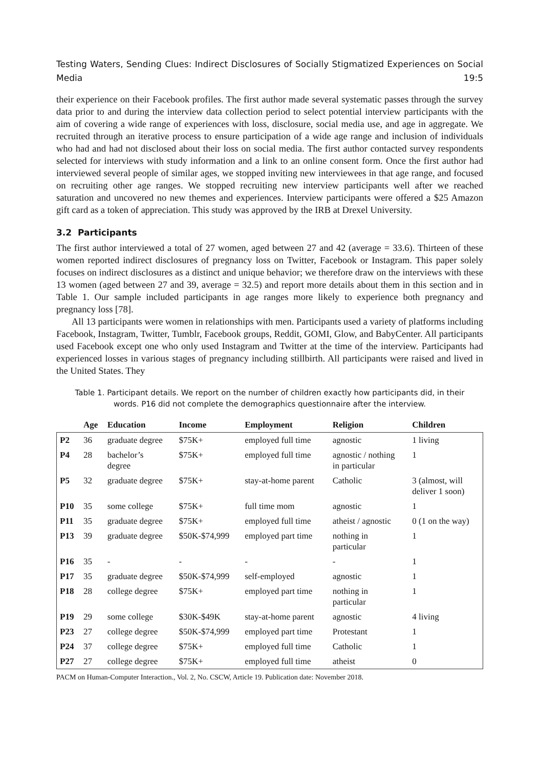Testing Waters, Sending Clues: Indirect Disclosures of Socially Stigmatized Experiences on Social Media 19:5
their experience on their Facebook profiles. The first author made several systematic passes through the survey data prior to and during the interview data collection period to select potential interview participants with the aim of covering a wide range of experiences with loss, disclosure, social media use, and age in aggregate. We recruited through an iterative process to ensure participation of a wide age range and inclusion of individuals who had and had not disclosed about their loss on social media. The first author contacted survey respondents selected for interviews with study information and a link to an online consent form. Once the first author had interviewed several people of similar ages, we stopped inviting new interviewees in that age range, and focused on recruiting other age ranges. We stopped recruiting new interview participants well after we reached saturation and uncovered no new themes and experiences. Interview participants were offered a $25 Amazon gift card as a token of appreciation. This study was approved by the IRB at Drexel University.
3.2 Participants
The first author interviewed a total of 27 women, aged between 27 and 42 (average = 33.6). Thirteen of these women reported indirect disclosures of pregnancy loss on Twitter, Facebook or Instagram. This paper solely focuses on indirect disclosures as a distinct and unique behavior; we therefore draw on the interviews with these 13 women (aged between 27 and 39, average = 32.5) and report more details about them in this section and in Table 1. Our sample included participants in age ranges more likely to experience both pregnancy and pregnancy loss [78].
All 13 participants were women in relationships with men. Participants used a variety of platforms including Facebook, Instagram, Twitter, Tumblr, Facebook groups, Reddit, GOMI, Glow, and BabyCenter. All participants used Facebook except one who only used Instagram and Twitter at the time of the interview. Participants had experienced losses in various stages of pregnancy including stillbirth. All participants were raised and lived in the United States. They
Table 1. Participant details. We report on the number of children exactly how participants did, in their words. P16 did not complete the demographics questionnaire after the interview.
| | Age | Education | Income | Employment | Religion | Children |
| --- | --- | --- | --- | --- | --- | --- |
| P2 | 36 | graduate degree | $75K+ | employed full time | agnostic | 1 living |
| P4 | 28 | bachelor’s degree | $75K+ | employed full time | agnostic / nothing in particular | 1 |
| P5 | 32 | graduate degree | $75K+ | stay-at-home parent | Catholic | 3 (almost, will deliver 1 soon) |
| P10 | 35 | some college | $75K+ | full time mom | agnostic | 1 |
| P11 | 35 | graduate degree | $75K+ | employed full time | atheist / agnostic | 0 (1 on the way) |
| P13 | 39 | graduate degree | $50K-$74,999 | employed part time | nothing in particular | 1 |
| P16 | 35 | - | - | - | - | 1 |
| P17 | 35 | graduate degree | $50K-$74,999 | self-employed | agnostic | 1 |
| P18 | 28 | college degree | $75K+ | employed part time | nothing in particular | 1 |
| P19 | 29 | some college | $30K-$49K | stay-at-home parent | agnostic | 4 living |
| P23 | 27 | college degree | $50K-$74,999 | employed part time | Protestant | 1 |
| P24 | 37 | college degree | $75K+ | employed full time | Catholic | 1 |
| P27 | 27 | college degree | $75K+ | employed full time | atheist | 0 |
PACM on Human-Computer Interaction., Vol. 2, No. CSCW, Article 19. Publication date: November 2018.